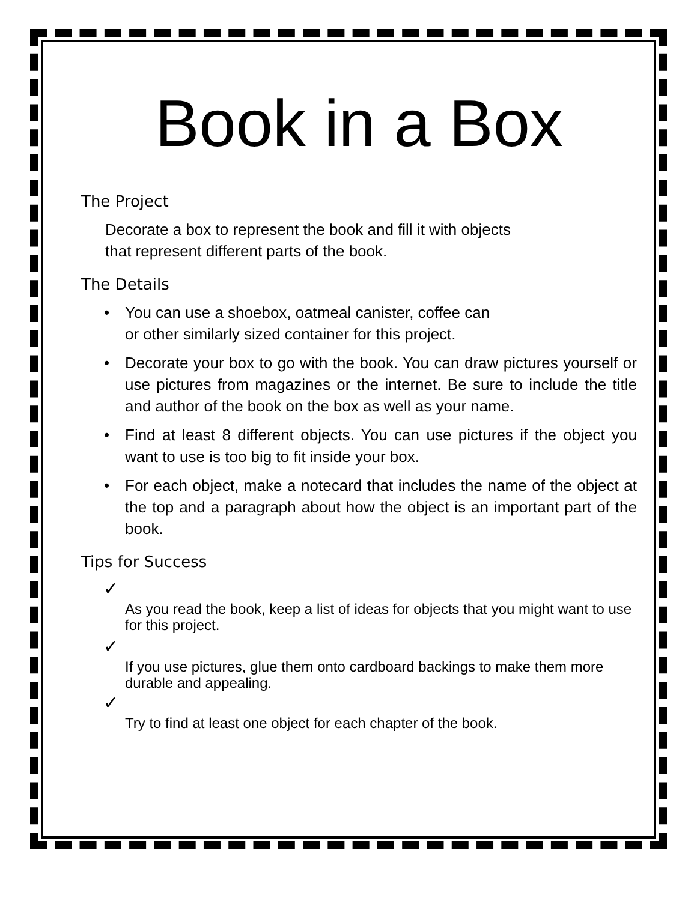Book in a Box
The Project
Decorate a box to represent the book and fill it with objects that represent different parts of the book.
The Details
• You can use a shoebox, oatmeal canister, coffee can
or other similarly sized container for this project.
• Decorate your box to go with the book. You can draw pictures yourself or use pictures from magazines or the internet. Be sure to include the title and author of the book on the box as well as your name.
• Find at least 8 different objects. You can use pictures if the object you want to use is too big to fit inside your box.
• For each object, make a notecard that includes the name of the object at the top and a paragraph about how the object is an important part of the book.
Tips for Success
✓
As you read the book, keep a list of ideas for objects that you might want to use for this project.
✓
If you use pictures, glue them onto cardboard backings to make them more durable and appealing.
✓
Try to find at least one object for each chapter of the book.